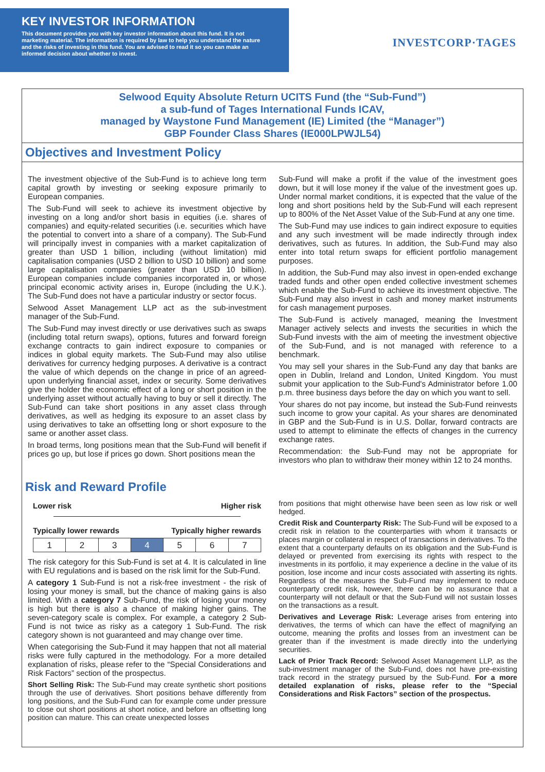KEY INVESTOR INFORMATION
This document provides you with key investor information about this fund. It is not marketing material. The information is required by law to help you understand the nature and the risks of investing in this fund. You are advised to read it so you can make an informed decision about whether to invest.
INVESTCORP·TAGES
Selwood Equity Absolute Return UCITS Fund (the “Sub-Fund”)
a sub-fund of Tages International Funds ICAV,
managed by Waystone Fund Management (IE) Limited (the “Manager”)
GBP Founder Class Shares (IE000LPWJL54)
Objectives and Investment Policy
The investment objective of the Sub-Fund is to achieve long term capital growth by investing or seeking exposure primarily to European companies.
The Sub-Fund will seek to achieve its investment objective by investing on a long and/or short basis in equities (i.e. shares of companies) and equity-related securities (i.e. securities which have the potential to convert into a share of a company). The Sub-Fund will principally invest in companies with a market capitalization of greater than USD 1 billion, including (without limitation) mid capitalisation companies (USD 2 billion to USD 10 billion) and some large capitalisation companies (greater than USD 10 billion). European companies include companies incorporated in, or whose principal economic activity arises in, Europe (including the U.K.). The Sub-Fund does not have a particular industry or sector focus.
Selwood Asset Management LLP act as the sub-investment manager of the Sub-Fund.
The Sub-Fund may invest directly or use derivatives such as swaps (including total return swaps), options, futures and forward foreign exchange contracts to gain indirect exposure to companies or indices in global equity markets. The Sub-Fund may also utilise derivatives for currency hedging purposes. A derivative is a contract the value of which depends on the change in price of an agreed-upon underlying financial asset, index or security. Some derivatives give the holder the economic effect of a long or short position in the underlying asset without actually having to buy or sell it directly. The Sub-Fund can take short positions in any asset class through derivatives, as well as hedging its exposure to an asset class by using derivatives to take an offsetting long or short exposure to the same or another asset class.
In broad terms, long positions mean that the Sub-Fund will benefit if prices go up, but lose if prices go down. Short positions mean the
Sub-Fund will make a profit if the value of the investment goes down, but it will lose money if the value of the investment goes up. Under normal market conditions, it is expected that the value of the long and short positions held by the Sub-Fund will each represent up to 800% of the Net Asset Value of the Sub-Fund at any one time.
The Sub-Fund may use indices to gain indirect exposure to equities and any such investment will be made indirectly through index derivatives, such as futures. In addition, the Sub-Fund may also enter into total return swaps for efficient portfolio management purposes.
In addition, the Sub-Fund may also invest in open-ended exchange traded funds and other open ended collective investment schemes which enable the Sub-Fund to achieve its investment objective. The Sub-Fund may also invest in cash and money market instruments for cash management purposes.
The Sub-Fund is actively managed, meaning the Investment Manager actively selects and invests the securities in which the Sub-Fund invests with the aim of meeting the investment objective of the Sub-Fund, and is not managed with reference to a benchmark.
You may sell your shares in the Sub-Fund any day that banks are open in Dublin, Ireland and London, United Kingdom. You must submit your application to the Sub-Fund's Administrator before 1.00 p.m. three business days before the day on which you want to sell.
Your shares do not pay income, but instead the Sub-Fund reinvests such income to grow your capital. As your shares are denominated in GBP and the Sub-Fund is in U.S. Dollar, forward contracts are used to attempt to eliminate the effects of changes in the currency exchange rates.
Recommendation: the Sub-Fund may not be appropriate for investors who plan to withdraw their money within 12 to 24 months.
Risk and Reward Profile
Lower risk Higher risk
Typically lower rewards Typically higher rewards
| 1 | 2 | 3 | 4 | 5 | 6 | 7 |
The risk category for this Sub-Fund is set at 4. It is calculated in line with EU regulations and is based on the risk limit for the Sub-Fund.
A category 1 Sub-Fund is not a risk-free investment - the risk of losing your money is small, but the chance of making gains is also limited. With a category 7 Sub-Fund, the risk of losing your money is high but there is also a chance of making higher gains. The seven-category scale is complex. For example, a category 2 Sub-Fund is not twice as risky as a category 1 Sub-Fund. The risk category shown is not guaranteed and may change over time.
When categorising the Sub-Fund it may happen that not all material risks were fully captured in the methodology. For a more detailed explanation of risks, please refer to the “Special Considerations and Risk Factors” section of the prospectus.
Short Selling Risk: The Sub-Fund may create synthetic short positions through the use of derivatives. Short positions behave differently from long positions, and the Sub-Fund can for example come under pressure to close out short positions at short notice, and before an offsetting long position can mature. This can create unexpected losses
from positions that might otherwise have been seen as low risk or well hedged.
Credit Risk and Counterparty Risk: The Sub-Fund will be exposed to a credit risk in relation to the counterparties with whom it transacts or places margin or collateral in respect of transactions in derivatives. To the extent that a counterparty defaults on its obligation and the Sub-Fund is delayed or prevented from exercising its rights with respect to the investments in its portfolio, it may experience a decline in the value of its position, lose income and incur costs associated with asserting its rights. Regardless of the measures the Sub-Fund may implement to reduce counterparty credit risk, however, there can be no assurance that a counterparty will not default or that the Sub-Fund will not sustain losses on the transactions as a result.
Derivatives and Leverage Risk: Leverage arises from entering into derivatives, the terms of which can have the effect of magnifying an outcome, meaning the profits and losses from an investment can be greater than if the investment is made directly into the underlying securities.
Lack of Prior Track Record: Selwood Asset Management LLP, as the sub-investment manager of the Sub-Fund, does not have pre-existing track record in the strategy pursued by the Sub-Fund. For a more detailed explanation of risks, please refer to the “Special Considerations and Risk Factors” section of the prospectus.